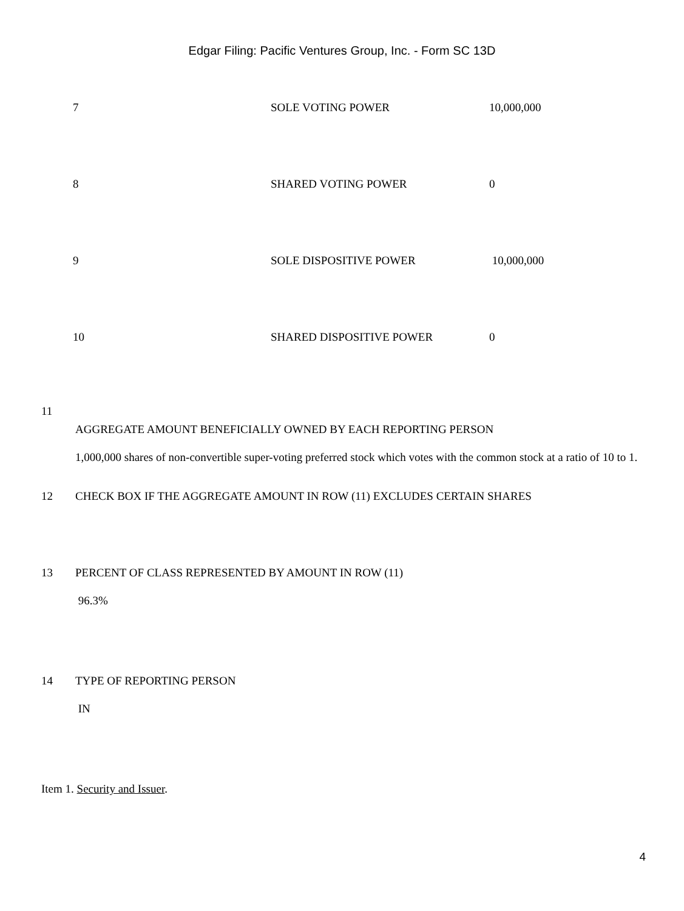Edgar Filing: Pacific Ventures Group, Inc. - Form SC 13D
| 7 | SOLE VOTING POWER | 10,000,000 |
| 8 | SHARED VOTING POWER | 0 |
| 9 | SOLE DISPOSITIVE POWER | 10,000,000 |
| 10 | SHARED DISPOSITIVE POWER | 0 |
11
AGGREGATE AMOUNT BENEFICIALLY OWNED BY EACH REPORTING PERSON
1,000,000 shares of non-convertible super-voting preferred stock which votes with the common stock at a ratio of 10 to 1.
12 CHECK BOX IF THE AGGREGATE AMOUNT IN ROW (11) EXCLUDES CERTAIN SHARES
13 PERCENT OF CLASS REPRESENTED BY AMOUNT IN ROW (11)
96.3%
14 TYPE OF REPORTING PERSON
IN
Item 1. Security and Issuer.
4